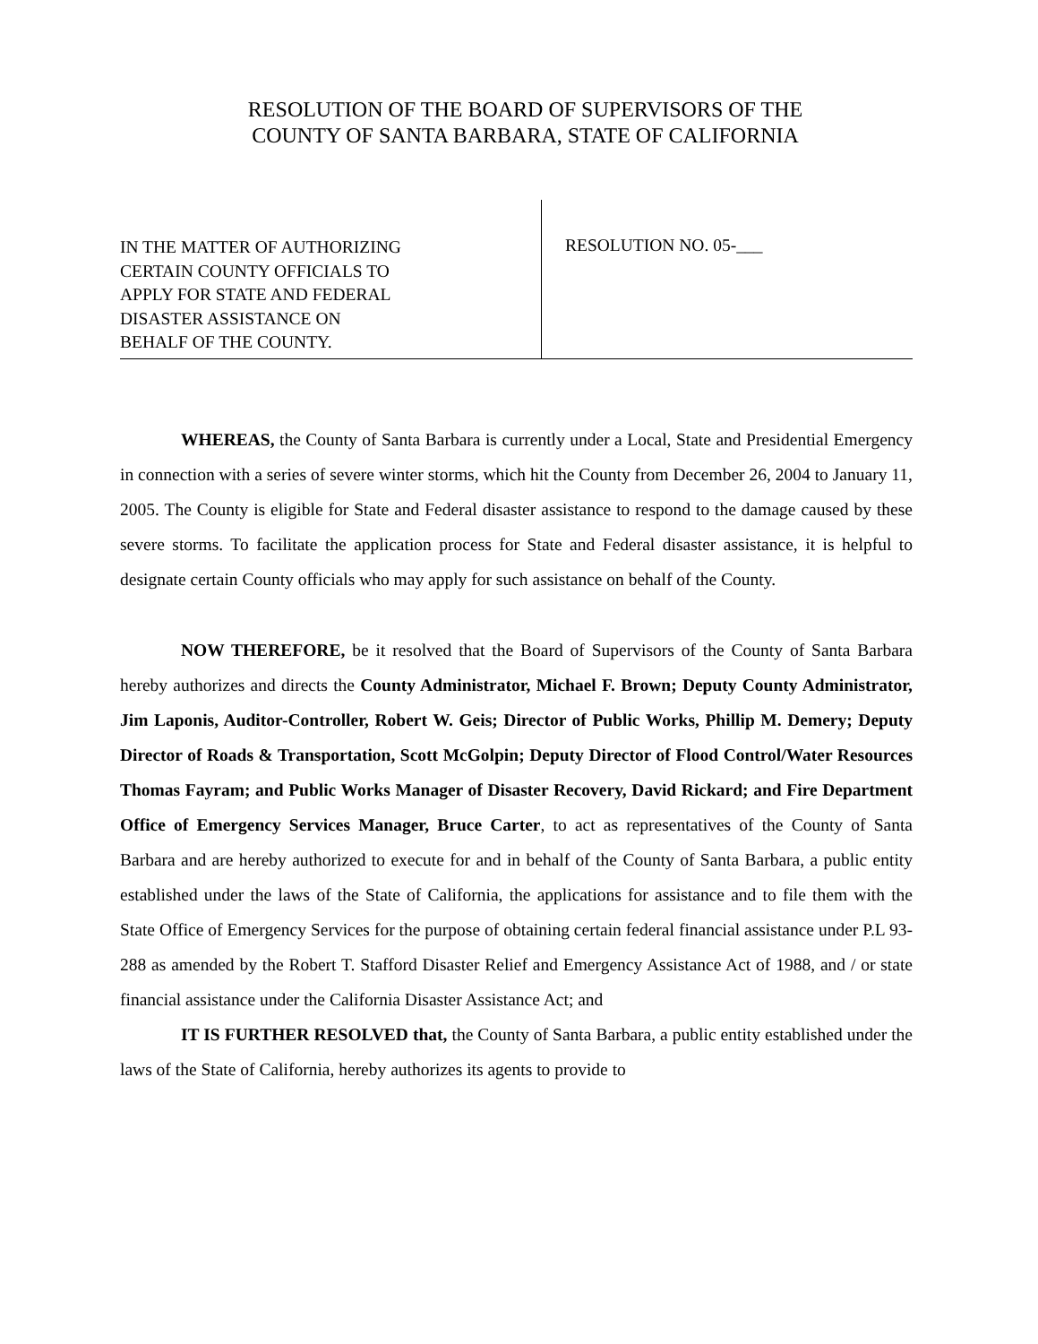RESOLUTION OF THE BOARD OF SUPERVISORS OF THE
COUNTY OF SANTA BARBARA, STATE OF CALIFORNIA
IN THE MATTER OF AUTHORIZING
CERTAIN COUNTY OFFICIALS TO
APPLY FOR STATE AND FEDERAL
DISASTER ASSISTANCE ON
BEHALF OF THE COUNTY.
RESOLUTION NO. 05-___
WHEREAS, the County of Santa Barbara is currently under a Local, State and Presidential Emergency in connection with a series of severe winter storms, which hit the County from December 26, 2004 to January 11, 2005. The County is eligible for State and Federal disaster assistance to respond to the damage caused by these severe storms. To facilitate the application process for State and Federal disaster assistance, it is helpful to designate certain County officials who may apply for such assistance on behalf of the County.
NOW THEREFORE, be it resolved that the Board of Supervisors of the County of Santa Barbara hereby authorizes and directs the County Administrator, Michael F. Brown; Deputy County Administrator, Jim Laponis, Auditor-Controller, Robert W. Geis; Director of Public Works, Phillip M. Demery; Deputy Director of Roads & Transportation, Scott McGolpin; Deputy Director of Flood Control/Water Resources Thomas Fayram; and Public Works Manager of Disaster Recovery, David Rickard; and Fire Department Office of Emergency Services Manager, Bruce Carter, to act as representatives of the County of Santa Barbara and are hereby authorized to execute for and in behalf of the County of Santa Barbara, a public entity established under the laws of the State of California, the applications for assistance and to file them with the State Office of Emergency Services for the purpose of obtaining certain federal financial assistance under P.L 93-288 as amended by the Robert T. Stafford Disaster Relief and Emergency Assistance Act of 1988, and / or state financial assistance under the California Disaster Assistance Act; and
IT IS FURTHER RESOLVED that, the County of Santa Barbara, a public entity established under the laws of the State of California, hereby authorizes its agents to provide to